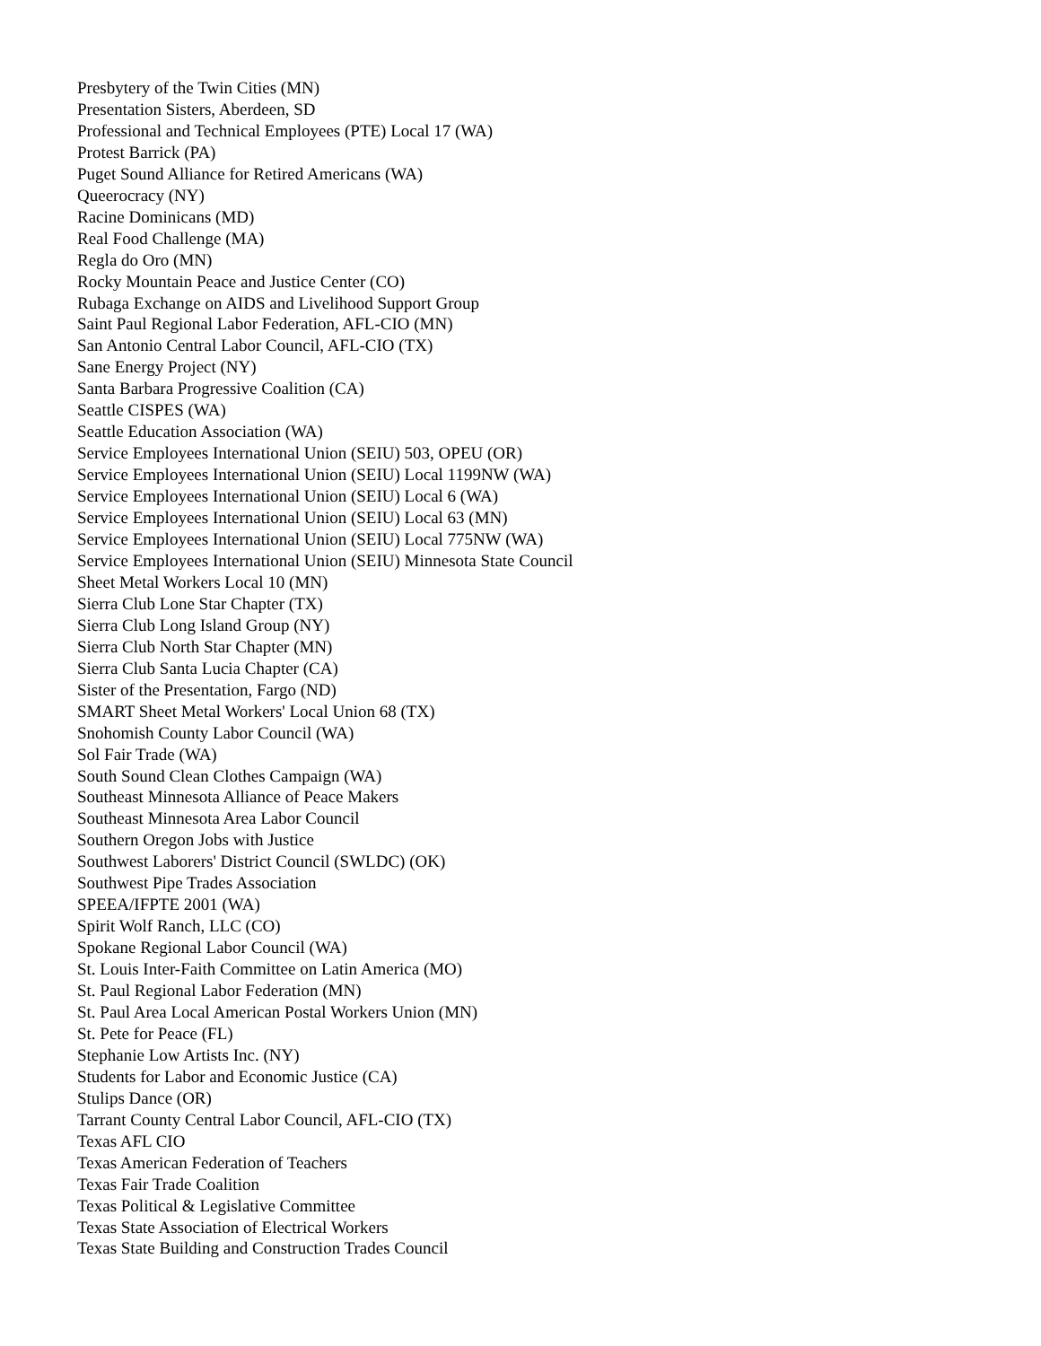Presbytery of the Twin Cities (MN)
Presentation Sisters, Aberdeen, SD
Professional and Technical Employees (PTE) Local 17 (WA)
Protest Barrick (PA)
Puget Sound Alliance for Retired Americans (WA)
Queerocracy (NY)
Racine Dominicans (MD)
Real Food Challenge (MA)
Regla do Oro (MN)
Rocky Mountain Peace and Justice Center (CO)
Rubaga Exchange on AIDS and Livelihood Support Group
Saint Paul Regional Labor Federation, AFL-CIO (MN)
San Antonio Central Labor Council, AFL-CIO (TX)
Sane Energy Project (NY)
Santa Barbara Progressive Coalition (CA)
Seattle CISPES (WA)
Seattle Education Association (WA)
Service Employees International Union (SEIU) 503, OPEU (OR)
Service Employees International Union (SEIU) Local 1199NW (WA)
Service Employees International Union (SEIU) Local 6 (WA)
Service Employees International Union (SEIU) Local 63 (MN)
Service Employees International Union (SEIU) Local 775NW (WA)
Service Employees International Union (SEIU) Minnesota State Council
Sheet Metal Workers Local 10 (MN)
Sierra Club Lone Star Chapter (TX)
Sierra Club Long Island Group (NY)
Sierra Club North Star Chapter (MN)
Sierra Club Santa Lucia Chapter (CA)
Sister of the Presentation, Fargo (ND)
SMART Sheet Metal Workers' Local Union 68 (TX)
Snohomish County Labor Council (WA)
Sol Fair Trade (WA)
South Sound Clean Clothes Campaign (WA)
Southeast Minnesota Alliance of Peace Makers
Southeast Minnesota Area Labor Council
Southern Oregon Jobs with Justice
Southwest Laborers' District Council (SWLDC) (OK)
Southwest Pipe Trades Association
SPEEA/IFPTE 2001 (WA)
Spirit Wolf Ranch, LLC (CO)
Spokane Regional Labor Council (WA)
St. Louis Inter-Faith Committee on Latin America (MO)
St. Paul Regional Labor Federation (MN)
St. Paul Area Local American Postal Workers Union (MN)
St. Pete for Peace (FL)
Stephanie Low Artists Inc. (NY)
Students for Labor and Economic Justice (CA)
Stulips Dance (OR)
Tarrant County Central Labor Council, AFL-CIO (TX)
Texas AFL CIO
Texas American Federation of Teachers
Texas Fair Trade Coalition
Texas Political & Legislative Committee
Texas State Association of Electrical Workers
Texas State Building and Construction Trades Council